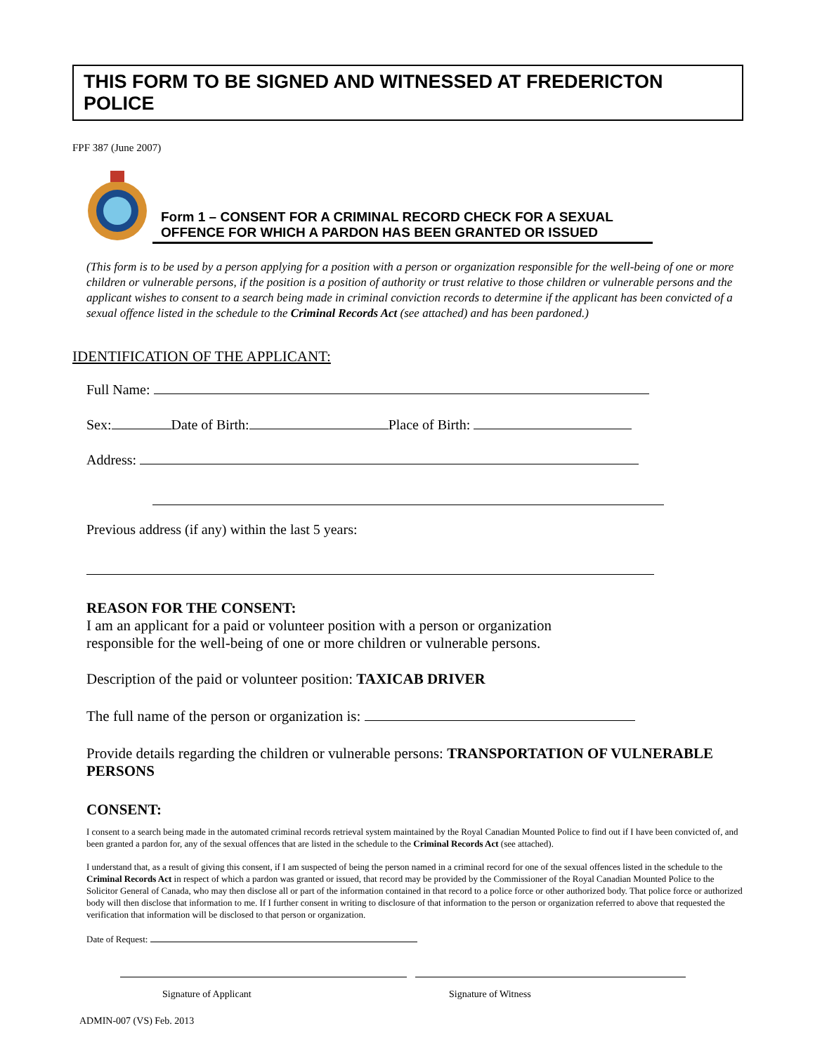THIS FORM TO BE SIGNED AND WITNESSED AT FREDERICTON POLICE
FPF 387 (June 2007)
Form 1 – CONSENT FOR A CRIMINAL RECORD CHECK FOR A SEXUAL OFFENCE FOR WHICH A PARDON HAS BEEN GRANTED OR ISSUED
(This form is to be used by a person applying for a position with a person or organization responsible for the well-being of one or more children or vulnerable persons, if the position is a position of authority or trust relative to those children or vulnerable persons and the applicant wishes to consent to a search being made in criminal conviction records to determine if the applicant has been convicted of a sexual offence listed in the schedule to the Criminal Records Act (see attached) and has been pardoned.)
IDENTIFICATION OF THE APPLICANT:
Full Name:
Sex: Date of Birth: Place of Birth:
Address:
Previous address (if any) within the last 5 years:
REASON FOR THE CONSENT:
I am an applicant for a paid or volunteer position with a person or organization
responsible for the well-being of one or more children or vulnerable persons.
Description of the paid or volunteer position: TAXICAB DRIVER
The full name of the person or organization is:
Provide details regarding the children or vulnerable persons: TRANSPORTATION OF VULNERABLE PERSONS
CONSENT:
I consent to a search being made in the automated criminal records retrieval system maintained by the Royal Canadian Mounted Police to find out if I have been convicted of, and been granted a pardon for, any of the sexual offences that are listed in the schedule to the Criminal Records Act (see attached).
I understand that, as a result of giving this consent, if I am suspected of being the person named in a criminal record for one of the sexual offences listed in the schedule to the Criminal Records Act in respect of which a pardon was granted or issued, that record may be provided by the Commissioner of the Royal Canadian Mounted Police to the Solicitor General of Canada, who may then disclose all or part of the information contained in that record to a police force or other authorized body. That police force or authorized body will then disclose that information to me. If I further consent in writing to disclosure of that information to the person or organization referred to above that requested the verification that information will be disclosed to that person or organization.
Date of Request:
Signature of Applicant Signature of Witness
ADMIN-007 (VS) Feb. 2013